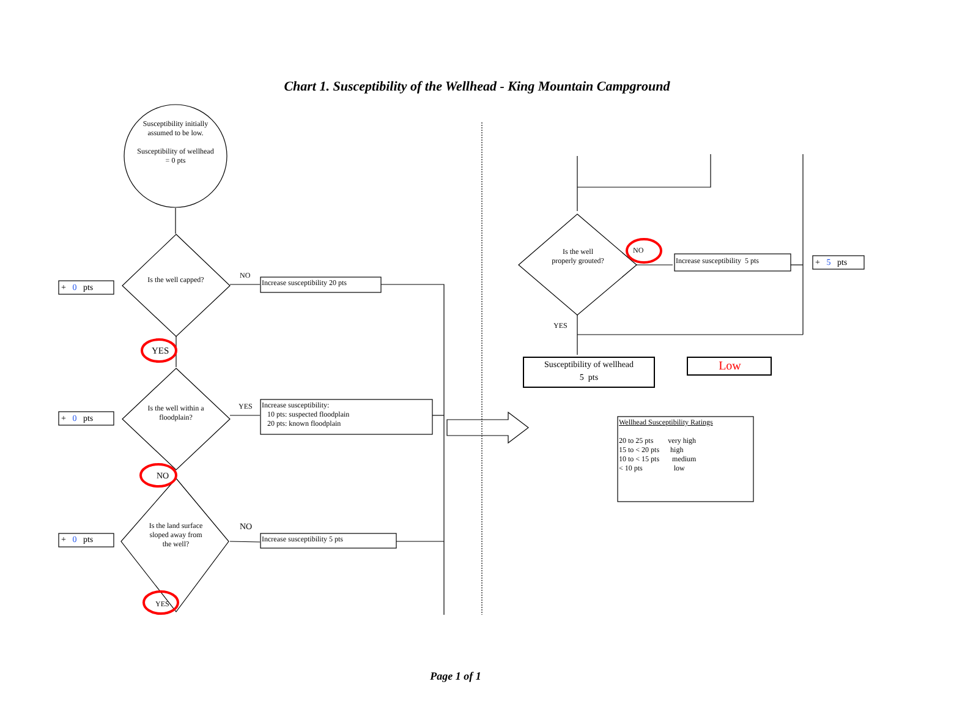Chart 1. Susceptibility of the Wellhead - King Mountain Campground
Susceptibility initially assumed to be low.
Susceptibility of wellhead = 0 pts
Is the well capped?
Is the well within a floodplain?
Is the land surface sloped away from the well?
NO
Increase susceptibility 20 pts
YES
YES
Increase susceptibility:
10 pts: suspected floodplain
20 pts: known floodplain
NO
NO
Increase susceptibility 5 pts
YES
+ 0 pts
+ 0 pts
+ 0 pts
Is the well properly grouted?
NO
Increase susceptibility 5 pts + 5 pts
YES
Susceptibility of wellhead
5 pts
Low
Wellhead Susceptibility Ratings
20 to 25 pts very high
15 to < 20 pts high
10 to < 15 pts medium
< 10 pts low
Page 1 of 1